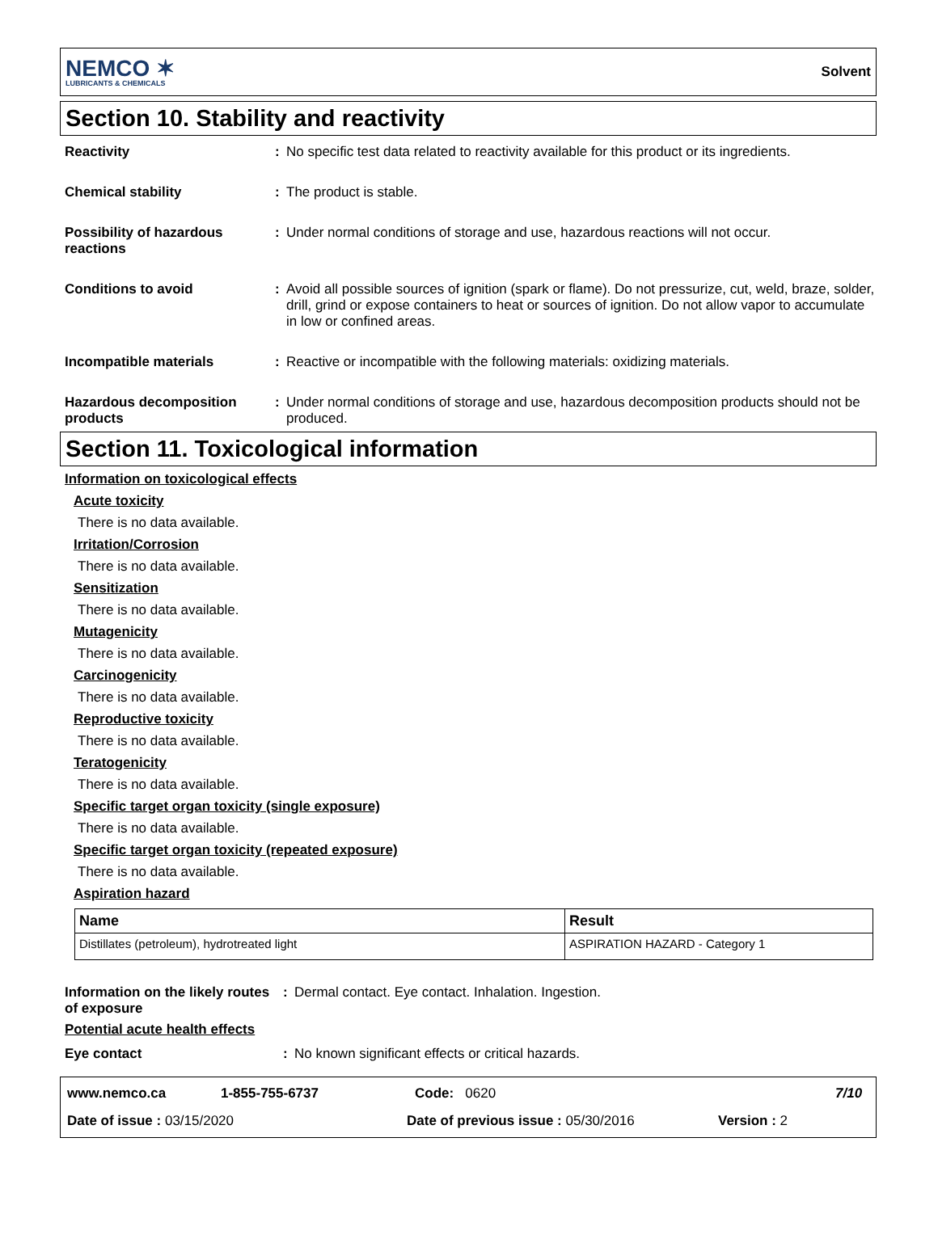NEMCO ✶
LUBRICANTS & CHEMICALS
Solvent
Section 10. Stability and reactivity
Reactivity : No specific test data related to reactivity available for this product or its ingredients.
Chemical stability : The product is stable.
Possibility of hazardous reactions
: Under normal conditions of storage and use, hazardous reactions will not occur.
Conditions to avoid : Avoid all possible sources of ignition (spark or flame). Do not pressurize, cut, weld, braze, solder, drill, grind or expose containers to heat or sources of ignition. Do not allow vapor to accumulate in low or confined areas.
Incompatible materials : Reactive or incompatible with the following materials: oxidizing materials.
Hazardous decomposition products
: Under normal conditions of storage and use, hazardous decomposition products should not be produced.
Section 11. Toxicological information
Information on toxicological effects
Acute toxicity
There is no data available.
Irritation/Corrosion
There is no data available.
Sensitization
There is no data available.
Mutagenicity
There is no data available.
Carcinogenicity
There is no data available.
Reproductive toxicity
There is no data available.
Teratogenicity
There is no data available.
Specific target organ toxicity (single exposure)
There is no data available.
Specific target organ toxicity (repeated exposure)
There is no data available.
Aspiration hazard
| Name | Result |
| --- | --- |
| Distillates (petroleum), hydrotreated light | ASPIRATION HAZARD - Category 1 |
Information on the likely routes of exposure
: Dermal contact. Eye contact. Inhalation. Ingestion.
Potential acute health effects
Eye contact : No known significant effects or critical hazards.
www.nemco.ca 1-855-755-6737 Code: 0620 7/10
Date of issue : 03/15/2020 Date of previous issue : 05/30/2016 Version : 2